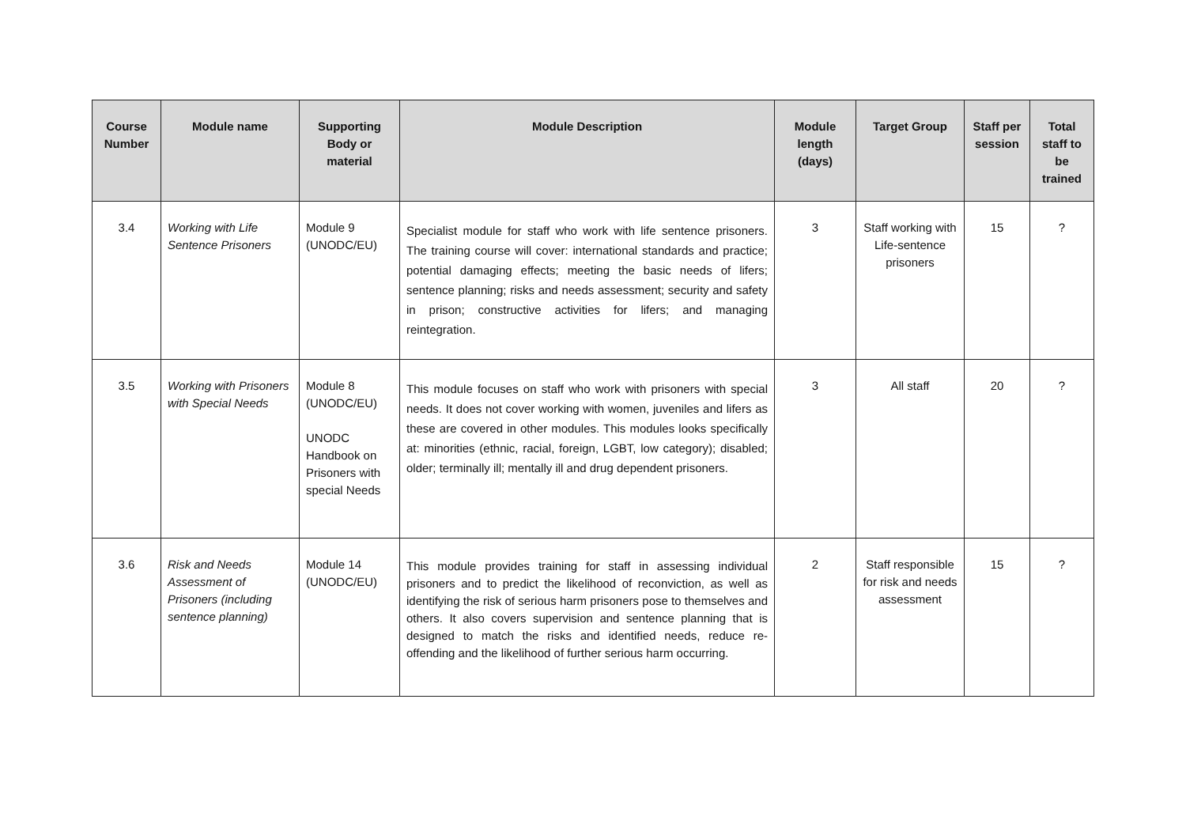| Course Number | Module name | Supporting Body or material | Module Description | Module length (days) | Target Group | Staff per session | Total staff to be trained |
| --- | --- | --- | --- | --- | --- | --- | --- |
| 3.4 | Working with Life Sentence Prisoners | Module 9 (UNODC/EU) | Specialist module for staff who work with life sentence prisoners. The training course will cover: international standards and practice; potential damaging effects; meeting the basic needs of lifers; sentence planning; risks and needs assessment; security and safety in prison; constructive activities for lifers; and managing reintegration. | 3 | Staff working with Life-sentence prisoners | 15 | ? |
| 3.5 | Working with Prisoners with Special Needs | Module 8 (UNODC/EU) UNODC Handbook on Prisoners with special Needs | This module focuses on staff who work with prisoners with special needs. It does not cover working with women, juveniles and lifers as these are covered in other modules. This modules looks specifically at: minorities (ethnic, racial, foreign, LGBT, low category); disabled; older; terminally ill; mentally ill and drug dependent prisoners. | 3 | All staff | 20 | ? |
| 3.6 | Risk and Needs Assessment of Prisoners (including sentence planning) | Module 14 (UNODC/EU) | This module provides training for staff in assessing individual prisoners and to predict the likelihood of reconviction, as well as identifying the risk of serious harm prisoners pose to themselves and others. It also covers supervision and sentence planning that is designed to match the risks and identified needs, reduce re-offending and the likelihood of further serious harm occurring. | 2 | Staff responsible for risk and needs assessment | 15 | ? |